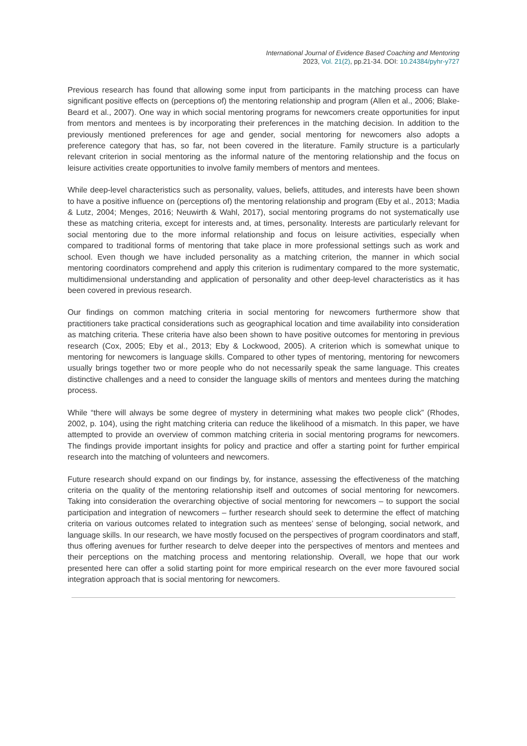International Journal of Evidence Based Coaching and Mentoring
2023, Vol. 21(2), pp.21-34. DOI: 10.24384/pyhr-y727
Previous research has found that allowing some input from participants in the matching process can have significant positive effects on (perceptions of) the mentoring relationship and program (Allen et al., 2006; Blake-Beard et al., 2007). One way in which social mentoring programs for newcomers create opportunities for input from mentors and mentees is by incorporating their preferences in the matching decision. In addition to the previously mentioned preferences for age and gender, social mentoring for newcomers also adopts a preference category that has, so far, not been covered in the literature. Family structure is a particularly relevant criterion in social mentoring as the informal nature of the mentoring relationship and the focus on leisure activities create opportunities to involve family members of mentors and mentees.
While deep-level characteristics such as personality, values, beliefs, attitudes, and interests have been shown to have a positive influence on (perceptions of) the mentoring relationship and program (Eby et al., 2013; Madia & Lutz, 2004; Menges, 2016; Neuwirth & Wahl, 2017), social mentoring programs do not systematically use these as matching criteria, except for interests and, at times, personality. Interests are particularly relevant for social mentoring due to the more informal relationship and focus on leisure activities, especially when compared to traditional forms of mentoring that take place in more professional settings such as work and school. Even though we have included personality as a matching criterion, the manner in which social mentoring coordinators comprehend and apply this criterion is rudimentary compared to the more systematic, multidimensional understanding and application of personality and other deep-level characteristics as it has been covered in previous research.
Our findings on common matching criteria in social mentoring for newcomers furthermore show that practitioners take practical considerations such as geographical location and time availability into consideration as matching criteria. These criteria have also been shown to have positive outcomes for mentoring in previous research (Cox, 2005; Eby et al., 2013; Eby & Lockwood, 2005). A criterion which is somewhat unique to mentoring for newcomers is language skills. Compared to other types of mentoring, mentoring for newcomers usually brings together two or more people who do not necessarily speak the same language. This creates distinctive challenges and a need to consider the language skills of mentors and mentees during the matching process.
While “there will always be some degree of mystery in determining what makes two people click” (Rhodes, 2002, p. 104), using the right matching criteria can reduce the likelihood of a mismatch. In this paper, we have attempted to provide an overview of common matching criteria in social mentoring programs for newcomers. The findings provide important insights for policy and practice and offer a starting point for further empirical research into the matching of volunteers and newcomers.
Future research should expand on our findings by, for instance, assessing the effectiveness of the matching criteria on the quality of the mentoring relationship itself and outcomes of social mentoring for newcomers. Taking into consideration the overarching objective of social mentoring for newcomers – to support the social participation and integration of newcomers – further research should seek to determine the effect of matching criteria on various outcomes related to integration such as mentees’ sense of belonging, social network, and language skills. In our research, we have mostly focused on the perspectives of program coordinators and staff, thus offering avenues for further research to delve deeper into the perspectives of mentors and mentees and their perceptions on the matching process and mentoring relationship. Overall, we hope that our work presented here can offer a solid starting point for more empirical research on the ever more favoured social integration approach that is social mentoring for newcomers.